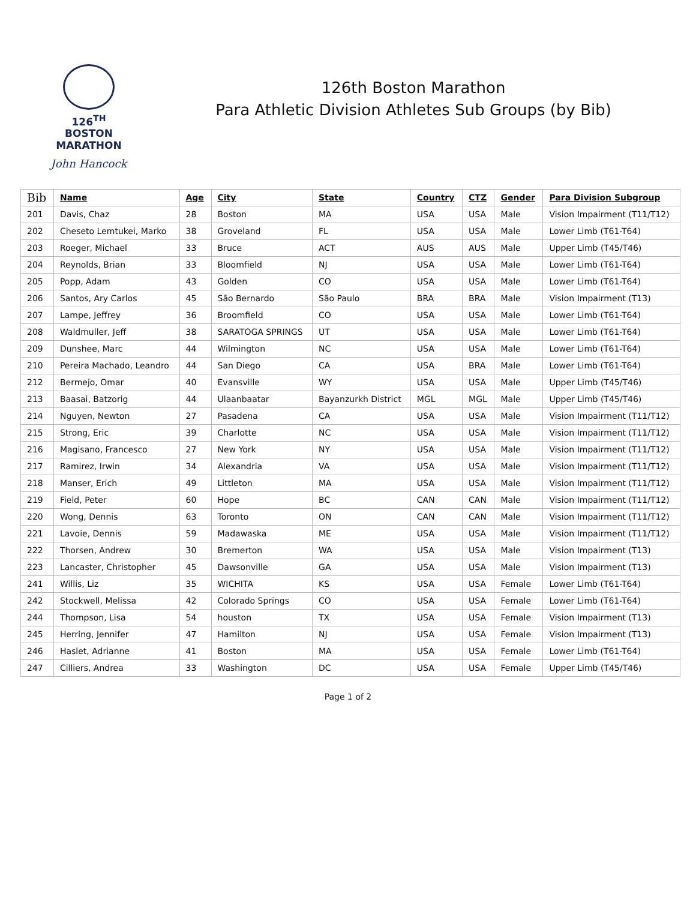126<sup>TH</sup> BOSTON
MARATHON
John Hancock
126th Boston Marathon
Para Athletic Division Athletes Sub Groups (by Bib)
| Bib | Name | Age | City | State | Country | CTZ | Gender | Para Division Subgroup |
| --- | --- | --- | --- | --- | --- | --- | --- | --- |
| 201 | Davis, Chaz | 28 | Boston | MA | USA | USA | Male | Vision Impairment (T11/T12) |
| 202 | Cheseto Lemtukei, Marko | 38 | Groveland | FL | USA | USA | Male | Lower Limb (T61-T64) |
| 203 | Roeger, Michael | 33 | Bruce | ACT | AUS | AUS | Male | Upper Limb (T45/T46) |
| 204 | Reynolds, Brian | 33 | Bloomfield | NJ | USA | USA | Male | Lower Limb (T61-T64) |
| 205 | Popp, Adam | 43 | Golden | CO | USA | USA | Male | Lower Limb (T61-T64) |
| 206 | Santos, Ary Carlos | 45 | São Bernardo | São Paulo | BRA | BRA | Male | Vision Impairment (T13) |
| 207 | Lampe, Jeffrey | 36 | Broomfield | CO | USA | USA | Male | Lower Limb (T61-T64) |
| 208 | Waldmuller, Jeff | 38 | SARATOGA SPRINGS | UT | USA | USA | Male | Lower Limb (T61-T64) |
| 209 | Dunshee, Marc | 44 | Wilmington | NC | USA | USA | Male | Lower Limb (T61-T64) |
| 210 | Pereira Machado, Leandro | 44 | San Diego | CA | USA | BRA | Male | Lower Limb (T61-T64) |
| 212 | Bermejo, Omar | 40 | Evansville | WY | USA | USA | Male | Upper Limb (T45/T46) |
| 213 | Baasai, Batzorig | 44 | Ulaanbaatar | Bayanzurkh District | MGL | MGL | Male | Upper Limb (T45/T46) |
| 214 | Nguyen, Newton | 27 | Pasadena | CA | USA | USA | Male | Vision Impairment (T11/T12) |
| 215 | Strong, Eric | 39 | Charlotte | NC | USA | USA | Male | Vision Impairment (T11/T12) |
| 216 | Magisano, Francesco | 27 | New York | NY | USA | USA | Male | Vision Impairment (T11/T12) |
| 217 | Ramirez, Irwin | 34 | Alexandria | VA | USA | USA | Male | Vision Impairment (T11/T12) |
| 218 | Manser, Erich | 49 | Littleton | MA | USA | USA | Male | Vision Impairment (T11/T12) |
| 219 | Field, Peter | 60 | Hope | BC | CAN | CAN | Male | Vision Impairment (T11/T12) |
| 220 | Wong, Dennis | 63 | Toronto | ON | CAN | CAN | Male | Vision Impairment (T11/T12) |
| 221 | Lavoie, Dennis | 59 | Madawaska | ME | USA | USA | Male | Vision Impairment (T11/T12) |
| 222 | Thorsen, Andrew | 30 | Bremerton | WA | USA | USA | Male | Vision Impairment (T13) |
| 223 | Lancaster, Christopher | 45 | Dawsonville | GA | USA | USA | Male | Vision Impairment (T13) |
| 241 | Willis, Liz | 35 | WICHITA | KS | USA | USA | Female | Lower Limb (T61-T64) |
| 242 | Stockwell, Melissa | 42 | Colorado Springs | CO | USA | USA | Female | Lower Limb (T61-T64) |
| 244 | Thompson, Lisa | 54 | houston | TX | USA | USA | Female | Vision Impairment (T13) |
| 245 | Herring, Jennifer | 47 | Hamilton | NJ | USA | USA | Female | Vision Impairment (T13) |
| 246 | Haslet, Adrianne | 41 | Boston | MA | USA | USA | Female | Lower Limb (T61-T64) |
| 247 | Cilliers, Andrea | 33 | Washington | DC | USA | USA | Female | Upper Limb (T45/T46) |
Page 1 of 2